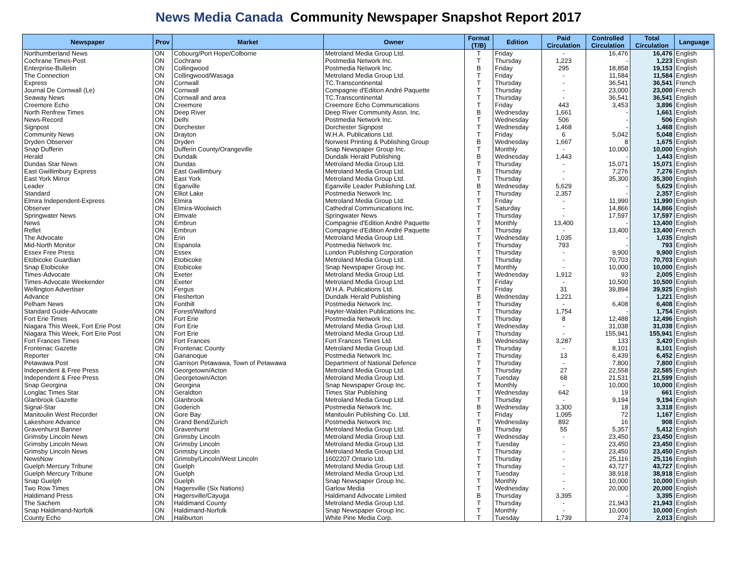News Media Canada Community Newspaper Snapshot Report 2017
| Newspaper | Prov | Market | Owner | Format (T/B) | Edition | Paid Circulation | Controlled Circulation | Total Circulation | Language |
| --- | --- | --- | --- | --- | --- | --- | --- | --- | --- |
| Northumberland News | ON | Cobourg/Port Hope/Colborne | Metroland Media Group Ltd. | T | Friday | - | 16,476 | 16,476 | English |
| Cochrane Times-Post | ON | Cochrane | Postmedia Network Inc. | T | Thursday | 1,223 | - | 1,223 | English |
| Enterprise-Bulletin | ON | Collingwood | Postmedia Network Inc. | B | Friday | 295 | 18,858 | 19,153 | English |
| The Connection | ON | Collingwood/Wasaga | Metroland Media Group Ltd. | T | Friday | - | 11,584 | 11,584 | English |
| Express | ON | Cornwall | TC.Transcontinental | T | Thursday | - | 36,541 | 36,541 | French |
| Journal De Cornwall (Le) | ON | Cornwall | Compagnie d'Edition André Paquette | T | Thursday | - | 23,000 | 23,000 | French |
| Seaway News | ON | Cornwall and area | TC.Transcontinental | T | Thursday | - | 36,541 | 36,541 | English |
| Creemore Echo | ON | Creemore | Creemore Echo Communications | T | Friday | 443 | 3,453 | 3,896 | English |
| North Renfrew Times | ON | Deep River | Deep River Community Assn. Inc. | B | Wednesday | 1,661 | - | 1,661 | English |
| News-Record | ON | Delhi | Postmedia Network Inc. | T | Wednesday | 506 | - | 506 | English |
| Signpost | ON | Dorchester | Dorchester Signpost | T | Wednesday | 1,468 | - | 1,468 | English |
| Community News | ON | Drayton | W.H.A. Publications Ltd. | T | Friday | 6 | 5,042 | 5,048 | English |
| Dryden Observer | ON | Dryden | Norwest Printing & Publishing Group | B | Wednesday | 1,667 | 8 | 1,675 | English |
| Snap Dufferin | ON | Dufferin County/Orangeville | Snap Newspaper Group Inc. | T | Monthly | - | 10,000 | 10,000 | English |
| Herald | ON | Dundalk | Dundalk Herald Publishing | B | Wednesday | 1,443 | - | 1,443 | English |
| Dundas Star News | ON | Dundas | Metroland Media Group Ltd. | T | Thursday | - | 15,071 | 15,071 | English |
| East Gwillimbury Express | ON | East Gwillimbury | Metroland Media Group Ltd. | B | Thursday | - | 7,276 | 7,276 | English |
| East York Mirror | ON | East York | Metroland Media Group Ltd. | T | Thursday | - | 35,300 | 35,300 | English |
| Leader | ON | Eganville | Eganville Leader Publishing Ltd. | B | Wednesday | 5,629 | - | 5,629 | English |
| Standard | ON | Elliot Lake | Postmedia Network Inc. | T | Thursday | 2,357 | - | 2,357 | English |
| Elmira Independent-Express | ON | Elmira | Metroland Media Group Ltd. | T | Friday | - | 11,990 | 11,990 | English |
| Observer | ON | Elmira-Woolwich | Cathedral Communications Inc. | T | Saturday | - | 14,866 | 14,866 | English |
| Springwater News | ON | Elmvale | Springwater News | T | Thursday | - | 17,597 | 17,597 | English |
| News | ON | Embrun | Compagnie d'Edition André Paquette | T | Monthly | 13,400 | - | 13,400 | English |
| Reflet | ON | Embrun | Compagnie d'Edition André Paquette | T | Thursday | - | 13,400 | 13,400 | French |
| The Advocate | ON | Erin | Metroland Media Group Ltd. | T | Wednesday | 1,035 | - | 1,035 | English |
| Mid-North Monitor | ON | Espanola | Postmedia Network Inc. | T | Thursday | 793 | - | 793 | English |
| Essex Free Press | ON | Essex | London Publishing Corporation | T | Thursday | - | 9,900 | 9,900 | English |
| Etobicoke Guardian | ON | Etobicoke | Metroland Media Group Ltd. | T | Thursday | - | 70,703 | 70,703 | English |
| Snap Etobicoke | ON | Etobicoke | Snap Newspaper Group Inc. | T | Monthly | - | 10,000 | 10,000 | English |
| Times-Advocate | ON | Exeter | Metroland Media Group Ltd. | T | Wednesday | 1,912 | 93 | 2,005 | English |
| Times-Advocate Weekender | ON | Exeter | Metroland Media Group Ltd. | T | Friday | - | 10,500 | 10,500 | English |
| Wellington Advertiser | ON | Fergus | W.H.A. Publications Ltd. | T | Friday | 31 | 39,894 | 39,925 | English |
| Advance | ON | Flesherton | Dundalk Herald Publishing | B | Wednesday | 1,221 | - | 1,221 | English |
| Pelham News | ON | Fonthill | Postmedia Network Inc. | T | Thursday | - | 6,408 | 6,408 | English |
| Standard Guide-Advocate | ON | Forest/Watford | Hayter-Walden Publications Inc. | T | Thursday | 1,754 | - | 1,754 | English |
| Fort Erie Times | ON | Fort Erie | Postmedia Network Inc. | T | Thursday | 8 | 12,488 | 12,496 | English |
| Niagara This Week, Fort Erie Post | ON | Fort Erie | Metroland Media Group Ltd. | T | Wednesday | - | 31,038 | 31,038 | English |
| Niagara This Week, Fort Erie Post | ON | Fort Erie | Metroland Media Group Ltd. | T | Thursday | - | 155,941 | 155,941 | English |
| Fort Frances Times | ON | Fort Frances | Fort Frances Times Ltd. | B | Wednesday | 3,287 | 133 | 3,420 | English |
| Frontenac Gazette | ON | Frontenac County | Metroland Media Group Ltd. | T | Thursday | - | 8,101 | 8,101 | English |
| Reporter | ON | Gananoque | Postmedia Network Inc. | T | Thursday | 13 | 6,439 | 6,452 | English |
| Petawawa Post | ON | Garrison Petawawa, Town of Petawawa | Department of National Defence | T | Thursday | - | 7,800 | 7,800 | English |
| Independent & Free Press | ON | Georgetown/Acton | Metroland Media Group Ltd. | T | Thursday | 27 | 22,558 | 22,585 | English |
| Independent & Free Press | ON | Georgetown/Acton | Metroland Media Group Ltd. | T | Tuesday | 68 | 21,531 | 21,599 | English |
| Snap Georgina | ON | Georgina | Snap Newspaper Group Inc. | T | Monthly | - | 10,000 | 10,000 | English |
| Longlac Times Star | ON | Geraldton | Times Star Publishing | T | Wednesday | 642 | 19 | 661 | English |
| Glanbrook Gazette | ON | Glanbrook | Metroland Media Group Ltd. | T | Thursday | - | 9,194 | 9,194 | English |
| Signal-Star | ON | Goderich | Postmedia Network Inc. | B | Wednesday | 3,300 | 18 | 3,318 | English |
| Manitoulin West Recorder | ON | Gore Bay | Manitoulin Publishing Co. Ltd. | T | Friday | 1,095 | 72 | 1,167 | English |
| Lakeshore Advance | ON | Grand Bend/Zurich | Postmedia Network Inc. | T | Wednesday | 892 | 16 | 908 | English |
| Gravenhurst Banner | ON | Gravenhurst | Metroland Media Group Ltd. | B | Thursday | 55 | 5,357 | 5,412 | English |
| Grimsby Lincoln News | ON | Grimsby Lincoln | Metroland Media Group Ltd. | T | Wednesday | - | 23,450 | 23,450 | English |
| Grimsby Lincoln News | ON | Grimsby Lincoln | Metroland Media Group Ltd. | T | Tuesday | - | 23,450 | 23,450 | English |
| Grimsby Lincoln News | ON | Grimsby Lincoln | Metroland Media Group Ltd. | T | Thursday | - | 23,450 | 23,450 | English |
| NewsNow | ON | Grimsby/Lincoln/West Lincoln | 1602207 Ontario Ltd. | T | Thursday | - | 25,116 | 25,116 | English |
| Guelph Mercury Tribune | ON | Guelph | Metroland Media Group Ltd. | T | Thursday | - | 43,727 | 43,727 | English |
| Guelph Mercury Tribune | ON | Guelph | Metroland Media Group Ltd. | T | Tuesday | - | 38,918 | 38,918 | English |
| Snap Guelph | ON | Guelph | Snap Newspaper Group Inc. | T | Monthly | - | 10,000 | 10,000 | English |
| Two Row Times | ON | Hagersville (Six Nations) | Garlow Media | T | Wednesday | - | 20,000 | 20,000 | English |
| Haldimand Press | ON | Hagersville/Cayuga | Haldimand Advocate Limited | B | Thursday | 3,395 | - | 3,395 | English |
| The Sachem | ON | Haldimand County | Metroland Media Group Ltd. | T | Thursday | - | 21,943 | 21,943 | English |
| Snap Haldimand-Norfolk | ON | Haldimand-Norfolk | Snap Newspaper Group Inc. | T | Monthly | - | 10,000 | 10,000 | English |
| County Echo | ON | Haliburton | White Pine Media Corp. | T | Tuesday | 1,739 | 274 | 2,013 | English |